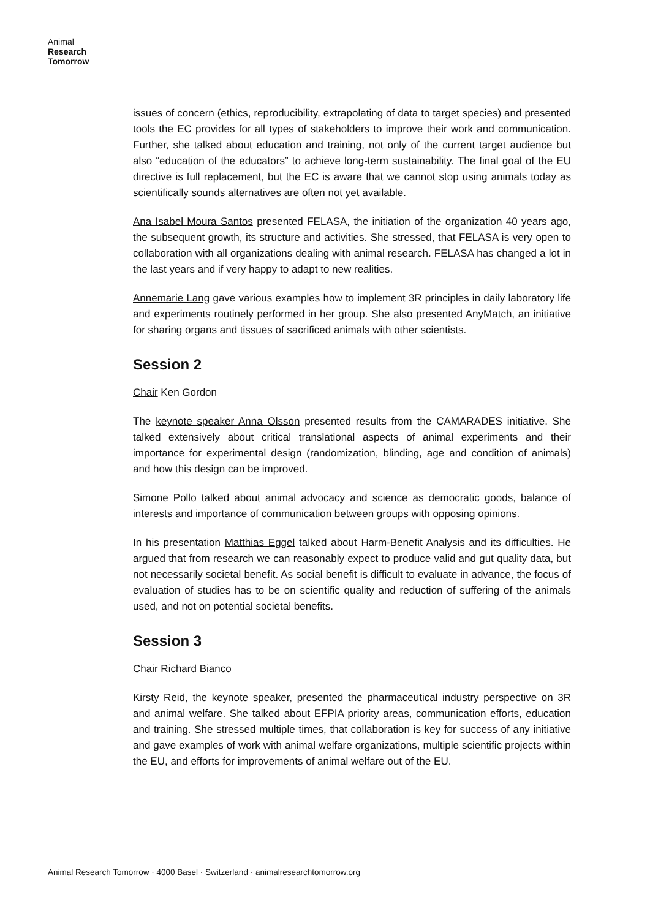Animal
Research
Tomorrow
issues of concern (ethics, reproducibility, extrapolating of data to target species) and presented tools the EC provides for all types of stakeholders to improve their work and communication. Further, she talked about education and training, not only of the current target audience but also “education of the educators” to achieve long-term sustainability. The final goal of the EU directive is full replacement, but the EC is aware that we cannot stop using animals today as scientifically sounds alternatives are often not yet available.
Ana Isabel Moura Santos presented FELASA, the initiation of the organization 40 years ago, the subsequent growth, its structure and activities. She stressed, that FELASA is very open to collaboration with all organizations dealing with animal research. FELASA has changed a lot in the last years and if very happy to adapt to new realities.
Annemarie Lang gave various examples how to implement 3R principles in daily laboratory life and experiments routinely performed in her group. She also presented AnyMatch, an initiative for sharing organs and tissues of sacrificed animals with other scientists.
Session 2
Chair Ken Gordon
The keynote speaker Anna Olsson presented results from the CAMARADES initiative. She talked extensively about critical translational aspects of animal experiments and their importance for experimental design (randomization, blinding, age and condition of animals) and how this design can be improved.
Simone Pollo talked about animal advocacy and science as democratic goods, balance of interests and importance of communication between groups with opposing opinions.
In his presentation Matthias Eggel talked about Harm-Benefit Analysis and its difficulties. He argued that from research we can reasonably expect to produce valid and gut quality data, but not necessarily societal benefit. As social benefit is difficult to evaluate in advance, the focus of evaluation of studies has to be on scientific quality and reduction of suffering of the animals used, and not on potential societal benefits.
Session 3
Chair Richard Bianco
Kirsty Reid, the keynote speaker, presented the pharmaceutical industry perspective on 3R and animal welfare. She talked about EFPIA priority areas, communication efforts, education and training. She stressed multiple times, that collaboration is key for success of any initiative and gave examples of work with animal welfare organizations, multiple scientific projects within the EU, and efforts for improvements of animal welfare out of the EU.
Animal Research Tomorrow · 4000 Basel · Switzerland · animalresearchtomorrow.org